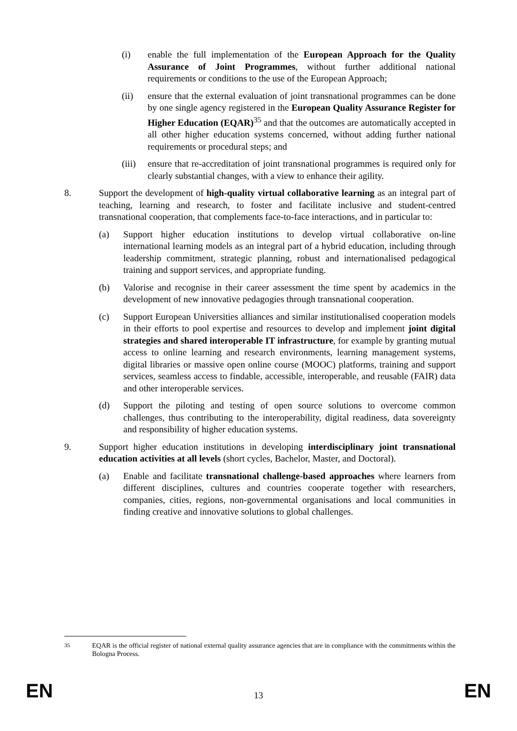(i) enable the full implementation of the European Approach for the Quality Assurance of Joint Programmes, without further additional national requirements or conditions to the use of the European Approach;
(ii) ensure that the external evaluation of joint transnational programmes can be done by one single agency registered in the European Quality Assurance Register for Higher Education (EQAR)<sup>35</sup> and that the outcomes are automatically accepted in all other higher education systems concerned, without adding further national requirements or procedural steps; and
(iii)
ensure that re-accreditation of joint transnational programmes is required only for clearly substantial changes, with a view to enhance their agility.
8. Support the development of high-quality virtual collaborative learning as an integral part of teaching, learning and research, to foster and facilitate inclusive and student-centred transnational cooperation, that complements face-to-face interactions, and in particular to:
(a) Support higher education institutions to develop virtual collaborative on-line international learning models as an integral part of a hybrid education, including through leadership commitment, strategic planning, robust and internationalised pedagogical training and support services, and appropriate funding.
(b) Valorise and recognise in their career assessment the time spent by academics in the development of new innovative pedagogies through transnational cooperation.
(c) Support European Universities alliances and similar institutionalised cooperation models in their efforts to pool expertise and resources to develop and implement joint digital strategies and shared interoperable IT infrastructure, for example by granting mutual access to online learning and research environments, learning management systems, digital libraries or massive open online course (MOOC) platforms, training and support services, seamless access to findable, accessible, interoperable, and reusable (FAIR) data and other interoperable services.
(d) Support the piloting and testing of open source solutions to overcome common challenges, thus contributing to the interoperability, digital readiness, data sovereignty and responsibility of higher education systems.
9. Support higher education institutions in developing interdisciplinary joint transnational education activities at all levels (short cycles, Bachelor, Master, and Doctoral).
(a) Enable and facilitate transnational challenge-based approaches where learners from different disciplines, cultures and countries cooperate together with researchers, companies, cities, regions, non-governmental organisations and local communities in finding creative and innovative solutions to global challenges.
<sup>35</sup> EQAR is the official register of national external quality assurance agencies that are in compliance with the commitments within the Bologna Process.
EN 13 EN